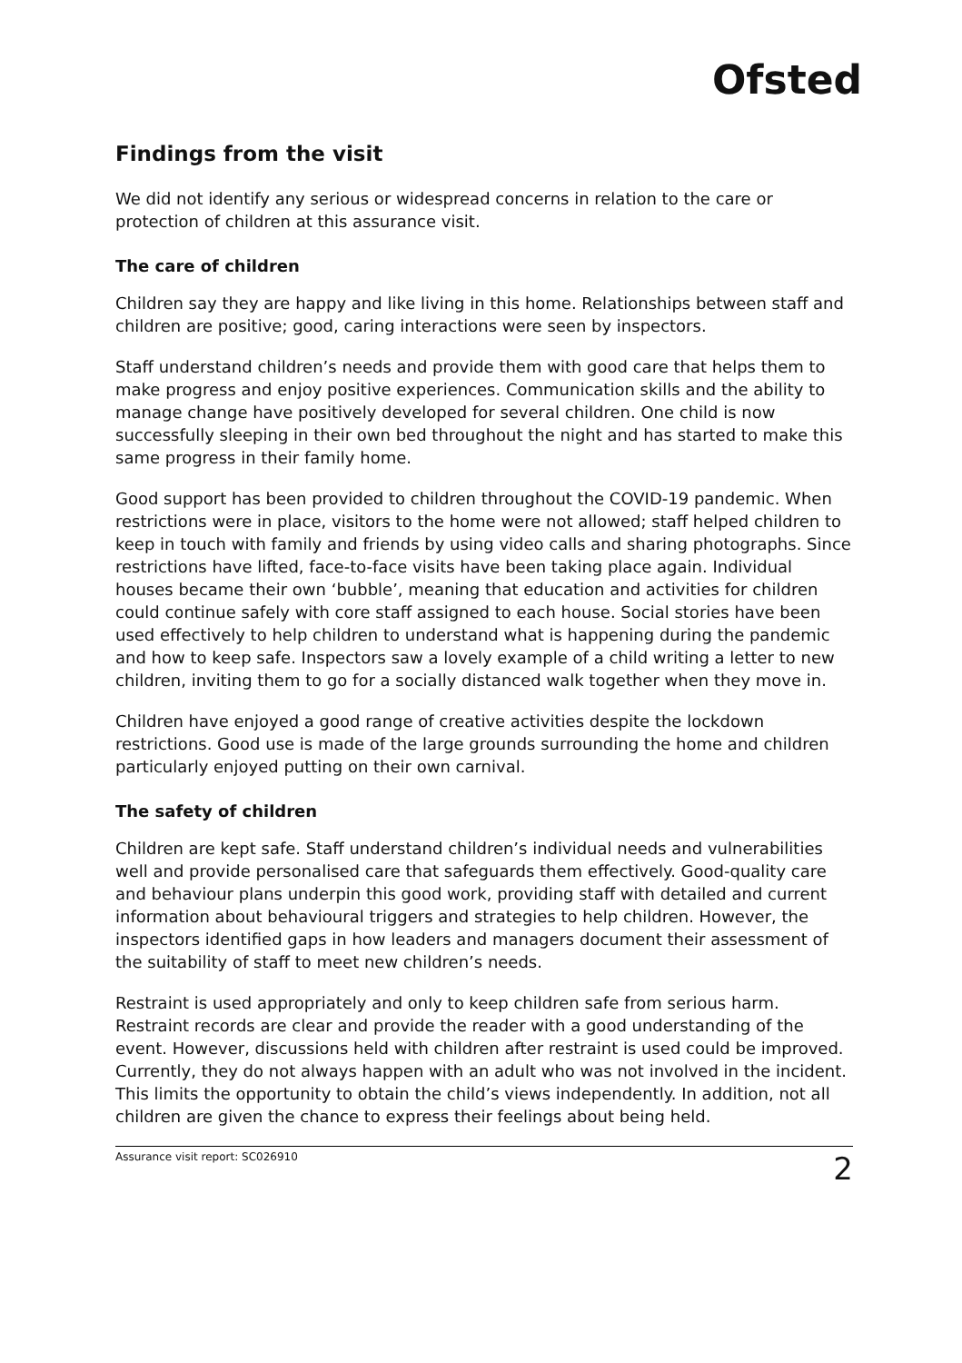Ofsted
Findings from the visit
We did not identify any serious or widespread concerns in relation to the care or protection of children at this assurance visit.
The care of children
Children say they are happy and like living in this home. Relationships between staff and children are positive; good, caring interactions were seen by inspectors.
Staff understand children’s needs and provide them with good care that helps them to make progress and enjoy positive experiences. Communication skills and the ability to manage change have positively developed for several children. One child is now successfully sleeping in their own bed throughout the night and has started to make this same progress in their family home.
Good support has been provided to children throughout the COVID-19 pandemic. When restrictions were in place, visitors to the home were not allowed; staff helped children to keep in touch with family and friends by using video calls and sharing photographs. Since restrictions have lifted, face-to-face visits have been taking place again. Individual houses became their own ‘bubble’, meaning that education and activities for children could continue safely with core staff assigned to each house. Social stories have been used effectively to help children to understand what is happening during the pandemic and how to keep safe. Inspectors saw a lovely example of a child writing a letter to new children, inviting them to go for a socially distanced walk together when they move in.
Children have enjoyed a good range of creative activities despite the lockdown restrictions. Good use is made of the large grounds surrounding the home and children particularly enjoyed putting on their own carnival.
The safety of children
Children are kept safe. Staff understand children’s individual needs and vulnerabilities well and provide personalised care that safeguards them effectively. Good-quality care and behaviour plans underpin this good work, providing staff with detailed and current information about behavioural triggers and strategies to help children. However, the inspectors identified gaps in how leaders and managers document their assessment of the suitability of staff to meet new children’s needs.
Restraint is used appropriately and only to keep children safe from serious harm. Restraint records are clear and provide the reader with a good understanding of the event. However, discussions held with children after restraint is used could be improved. Currently, they do not always happen with an adult who was not involved in the incident. This limits the opportunity to obtain the child’s views independently. In addition, not all children are given the chance to express their feelings about being held.
Assurance visit report: SC026910 2